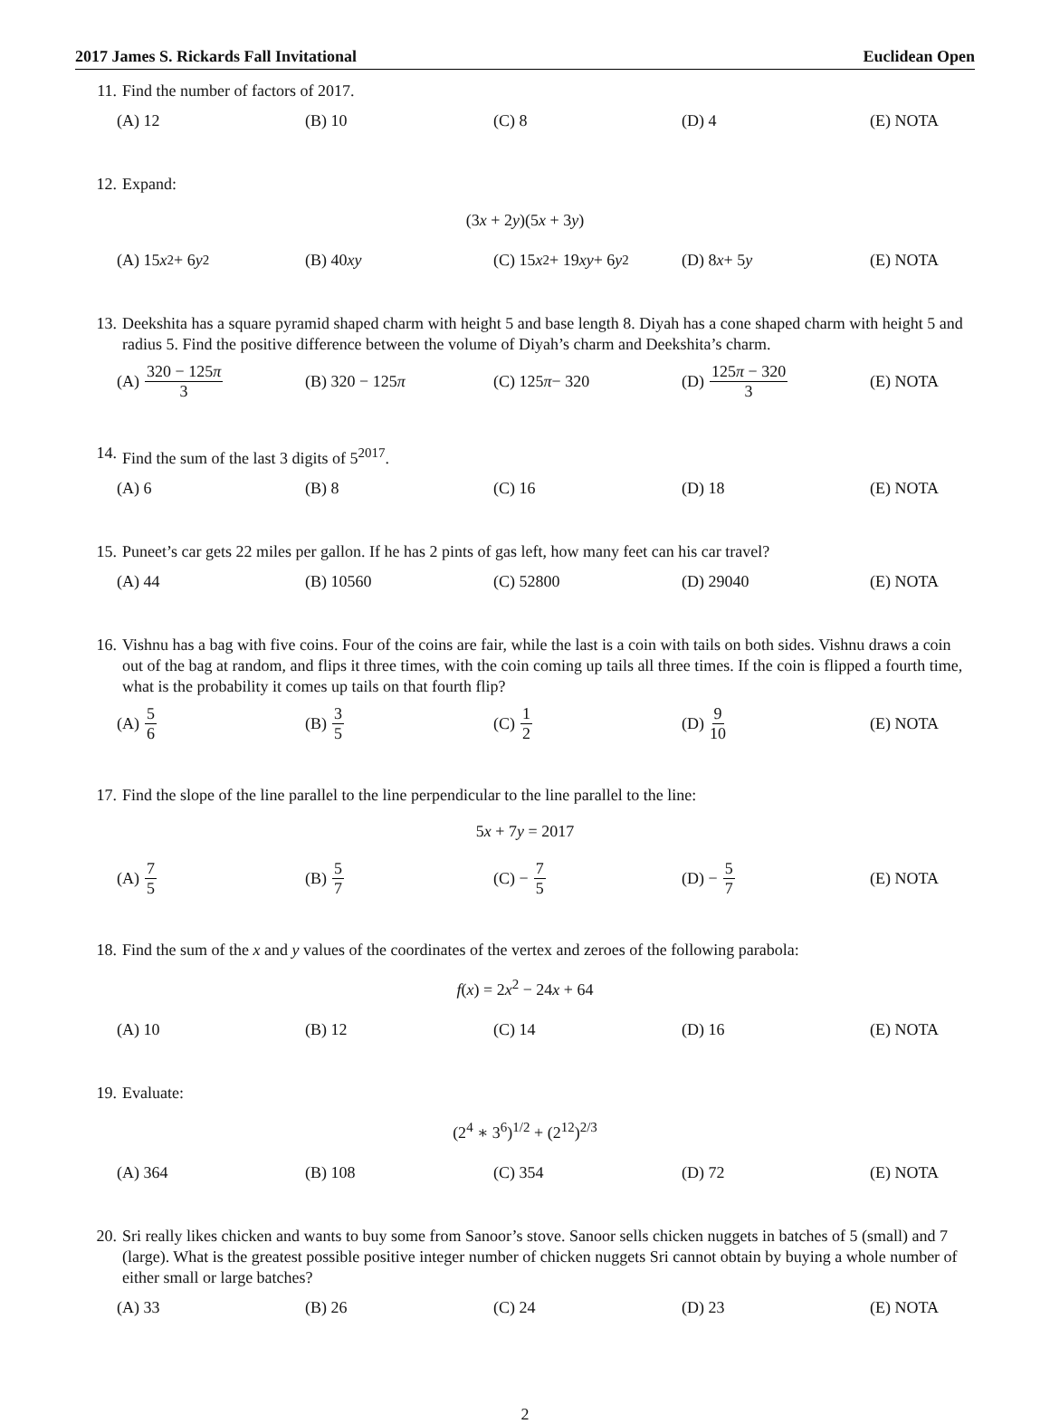2017 James S. Rickards Fall Invitational Euclidean Open
11. Find the number of factors of 2017.
(A) 12 (B) 10 (C) 8 (D) 4 (E) NOTA
12. Expand:
(3x + 2y)(5x + 3y)
(A) 15 x<sup>2</sup> + 6 y<sup>2</sup> (B) 40 xy
(C) 15 x<sup>2</sup> + 19 xy + 6 y<sup>2</sup>
(D) 8 x + 5 y (E) NOTA
13. Deekshita has a square pyramid shaped charm with height 5 and base length 8. Diyah has a cone shaped charm with height 5 and radius 5. Find the positive difference between the volume of Diyah’s charm and Deekshita’s charm.
(A) 320 − 125π 3 (B) 320 − 125 π (C) 125 π − 320 (D) 125π − 320 3 (E) NOTA
14. Find the sum of the last 3 digits of 5<sup>2017</sup>.
(A) 6 (B) 8 (C) 16 (D) 18 (E) NOTA
15. Puneet’s car gets 22 miles per gallon. If he has 2 pints of gas left, how many feet can his car travel?
(A) 44 (B) 10560 (C) 52800 (D) 29040 (E) NOTA
16. Vishnu has a bag with five coins. Four of the coins are fair, while the last is a coin with tails on both sides. Vishnu draws a coin out of the bag at random, and flips it three times, with the coin coming up tails all three times. If the coin is flipped a fourth time, what is the probability it comes up tails on that fourth flip?
(A) 5 6 (B) 3 5 (C) 1 2 (D) 9 10 (E) NOTA
17. Find the slope of the line parallel to the line perpendicular to the line parallel to the line:
5x + 7y = 2017
(A) 7 5 (B) 5 7 (C) − 7 5 (D) − 5 7 (E) NOTA
18. Find the sum of the x and y values of the coordinates of the vertex and zeroes of the following parabola:
f(x) = 2x<sup>2</sup> − 24x + 64
(A) 10 (B) 12 (C) 14 (D) 16 (E) NOTA
19. Evaluate:
(2<sup>4</sup> ∗ 3<sup>6</sup>)<sup>1/2</sup> + (2<sup>12</sup>)<sup>2/3</sup>
(A) 364 (B) 108 (C) 354 (D) 72 (E) NOTA
20. Sri really likes chicken and wants to buy some from Sanoor’s stove. Sanoor sells chicken nuggets in batches of 5 (small) and 7 (large). What is the greatest possible positive integer number of chicken nuggets Sri cannot obtain by buying a whole number of either small or large batches?
(A) 33 (B) 26 (C) 24 (D) 23 (E) NOTA
2